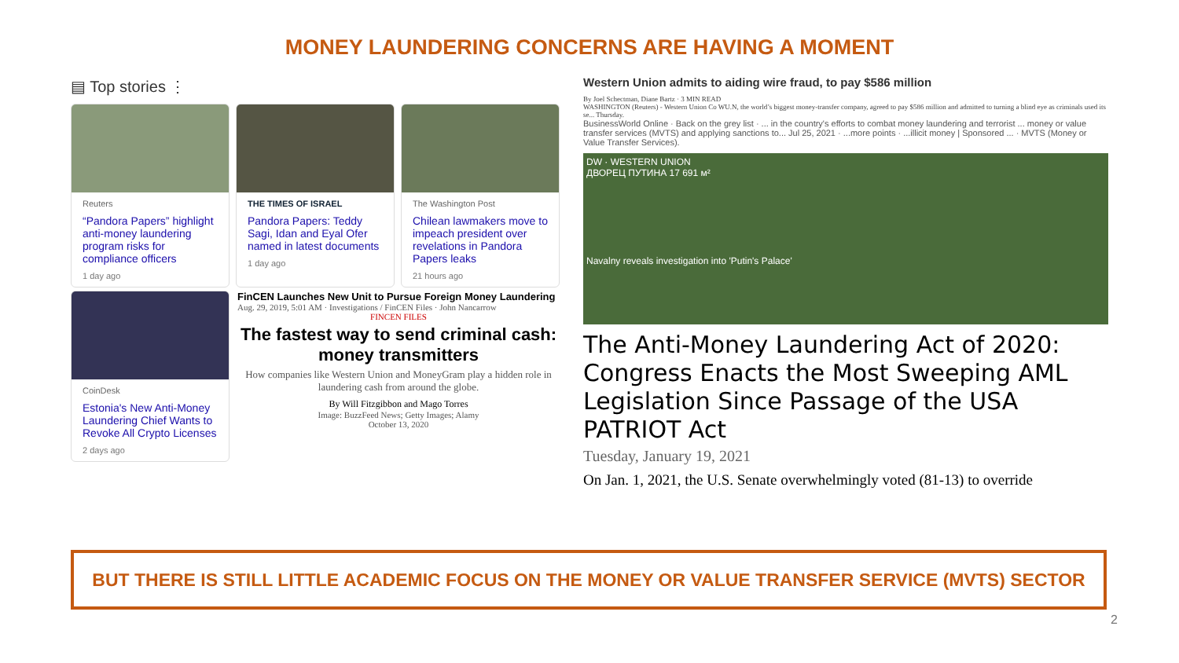MONEY LAUNDERING CONCERNS ARE HAVING A MOMENT
▤ Top stories ⋮
Reuters
“Pandora Papers” highlight anti-money laundering program risks for compliance officers
1 day ago
THE TIMES OF ISRAEL
Pandora Papers: Teddy Sagi, Idan and Eyal Ofer named in latest documents
1 day ago
The Washington Post
Chilean lawmakers move to impeach president over revelations in Pandora Papers leaks
21 hours ago
CoinDesk
Estonia's New Anti-Money Laundering Chief Wants to Revoke All Crypto Licenses
2 days ago
FinCEN Launches New Unit to Pursue Foreign Money Laundering
Aug. 29, 2019, 5:01 AM · Investigations / FinCEN Files · John Nancarrow
FINCEN FILES
The fastest way to send criminal cash: money transmitters
How companies like Western Union and MoneyGram play a hidden role in laundering cash from around the globe.
By Will Fitzgibbon and Mago Torres
Image: BuzzFeed News; Getty Images; Alamy
October 13, 2020
Western Union admits to aiding wire fraud, to pay $586 million
By Joel Schectman, Diane Bartz · 3 MIN READ
WASHINGTON (Reuters) - Western Union Co WU.N, the world’s biggest money-transfer company, agreed to pay $586 million and admitted to turning a blind eye as criminals used its se... Thursday.
BusinessWorld Online · Back on the grey list · ... in the country's efforts to combat money laundering and terrorist ... money or value transfer services (MVTS) and applying sanctions to... Jul 25, 2021 · ...more points · ...illicit money | Sponsored ... · MVTS (Money or Value Transfer Services).
DW · WESTERN UNION
ДВОРЕЦ ПУТИНА 17 691 м²
Navalny reveals investigation into 'Putin's Palace'
The Anti-Money Laundering Act of 2020: Congress Enacts the Most Sweeping AML Legislation Since Passage of the USA PATRIOT Act
Tuesday, January 19, 2021
On Jan. 1, 2021, the U.S. Senate overwhelmingly voted (81-13) to override
BUT THERE IS STILL LITTLE ACADEMIC FOCUS ON THE MONEY OR VALUE TRANSFER SERVICE (MVTS) SECTOR
2